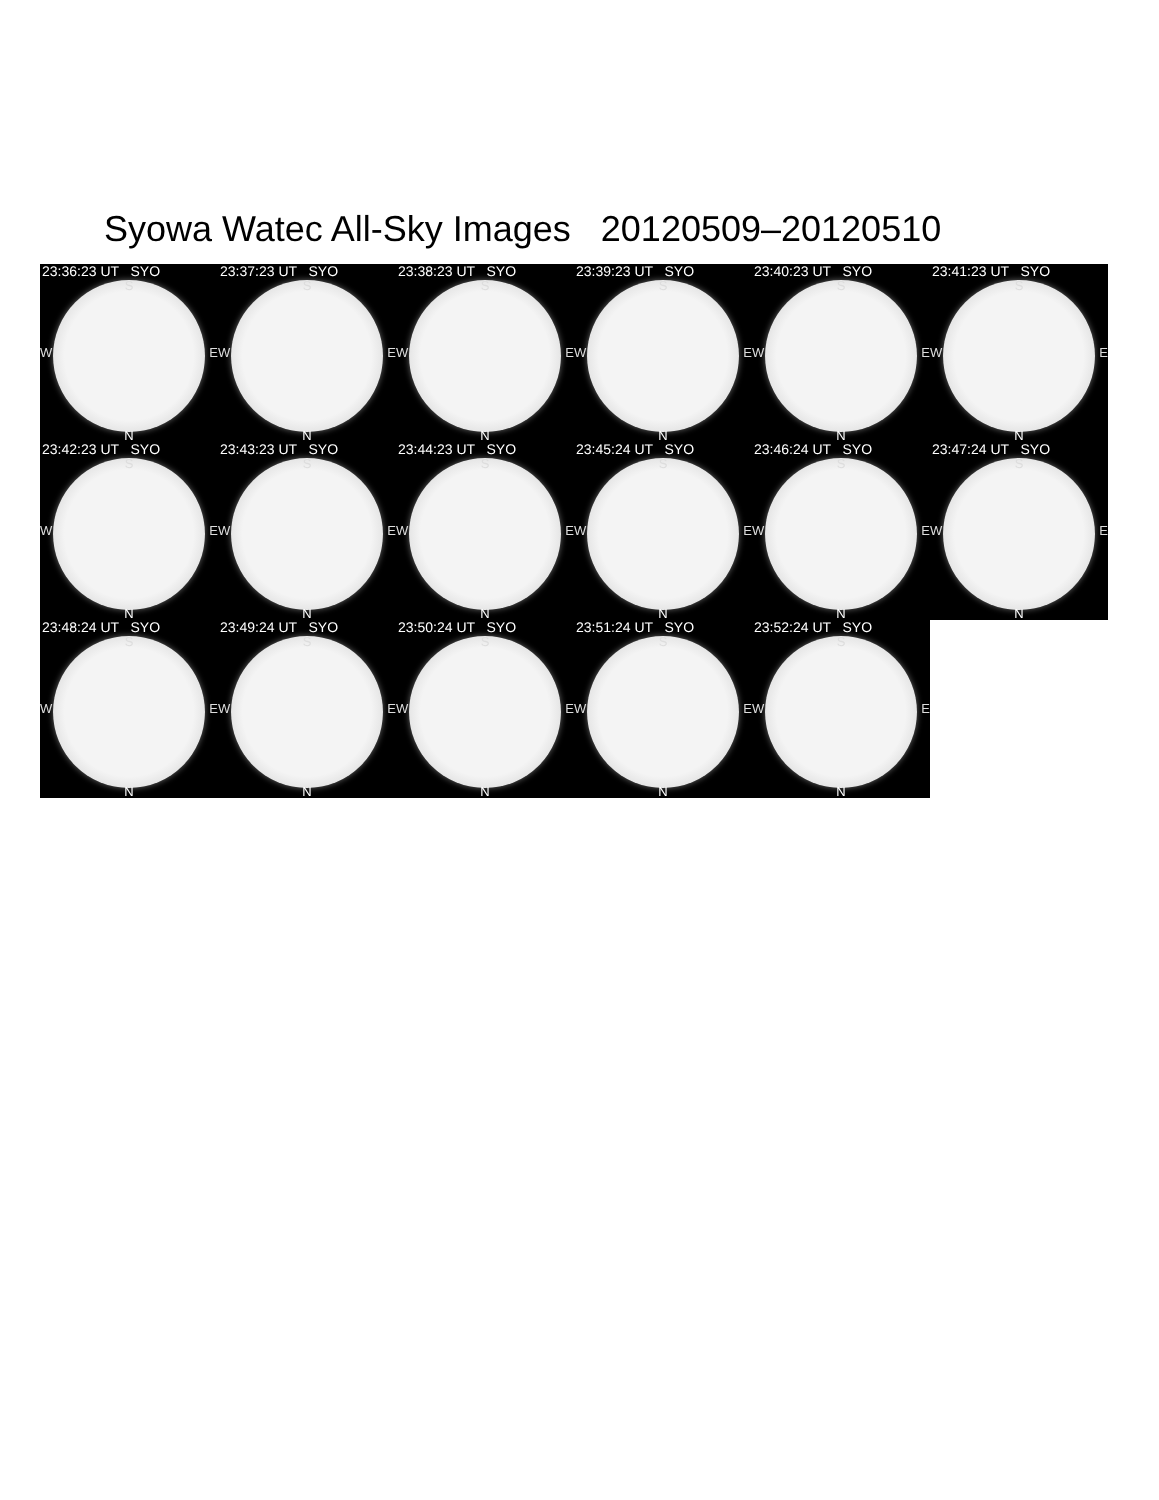Syowa Watec All-Sky Images 20120509–20120510
23:36:23 UT SYO
S
W E
N
23:37:23 UT SYO
S
W E
N
23:38:23 UT SYO
S
W E
N
23:39:23 UT SYO
S
W E
N
23:40:23 UT SYO
S
W E
N
23:41:23 UT SYO
S
W E
N
23:42:23 UT SYO
S
W E
N
23:43:23 UT SYO
S
W E
N
23:44:23 UT SYO
S
W E
N
23:45:24 UT SYO
S
W E
N
23:46:24 UT SYO
S
W E
N
23:47:24 UT SYO
S
W E
N
23:48:24 UT SYO
S
W E
N
23:49:24 UT SYO
S
W E
N
23:50:24 UT SYO
S
W E
N
23:51:24 UT SYO
S
W E
N
23:52:24 UT SYO
S
W E
N